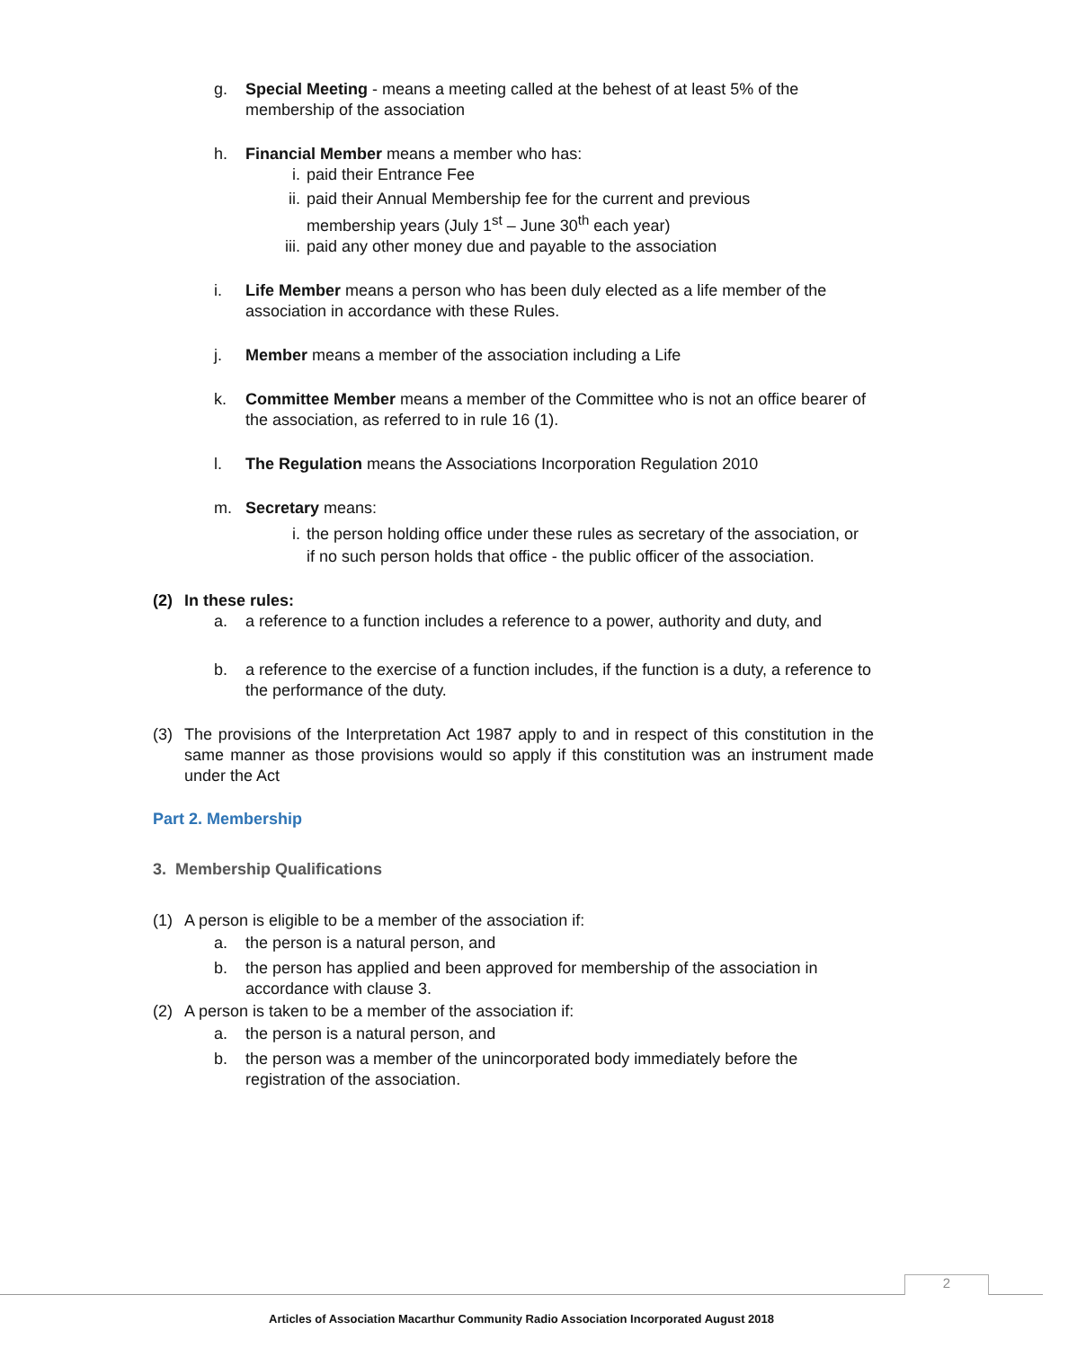g. Special Meeting - means a meeting called at the behest of at least 5% of the membership of the association
h. Financial Member means a member who has:
i. paid their Entrance Fee
ii. paid their Annual Membership fee for the current and previous membership years (July 1<sup>st</sup> – June 30<sup>th</sup> each year)
iii.
paid any other money due and payable to the association
i. Life Member means a person who has been duly elected as a life member of the association in accordance with these Rules.
j. Member means a member of the association including a Life
k. Committee Member means a member of the Committee who is not an office bearer of the association, as referred to in rule 16 (1).
l. The Regulation means the Associations Incorporation Regulation 2010
m. Secretary means:
i. the person holding office under these rules as secretary of the association, or
if no such person holds that office - the public officer of the association.
(2) In these rules:
a. a reference to a function includes a reference to a power, authority and duty, and
b. a reference to the exercise of a function includes, if the function is a duty, a reference to the performance of the duty.
(3) The provisions of the Interpretation Act 1987 apply to and in respect of this constitution in the same manner as those provisions would so apply if this constitution was an instrument made under the Act
Part 2. Membership
3. Membership Qualifications
(1) A person is eligible to be a member of the association if:
a. the person is a natural person, and
b. the person has applied and been approved for membership of the association in accordance with clause 3.
(2) A person is taken to be a member of the association if:
a. the person is a natural person, and
b. the person was a member of the unincorporated body immediately before the registration of the association.
2
Articles of Association Macarthur Community Radio Association Incorporated August 2018